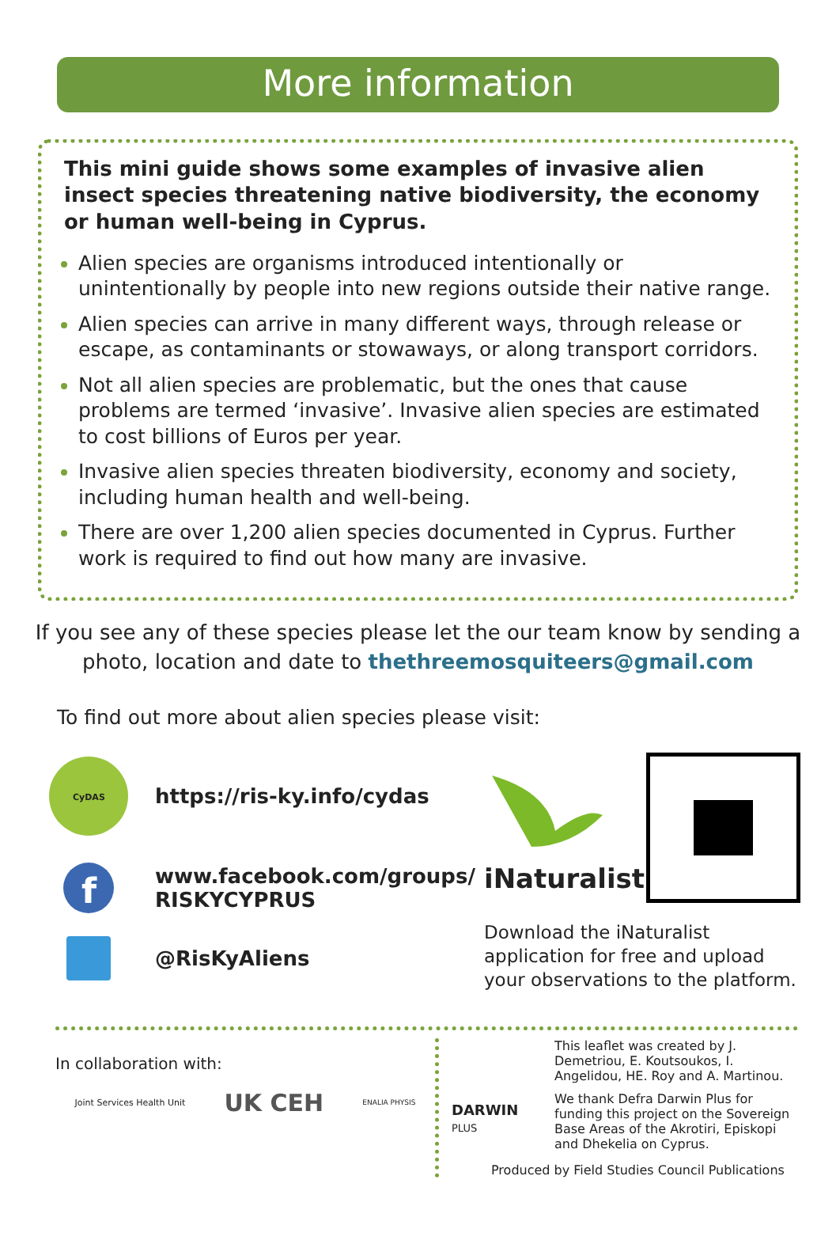More information
This mini guide shows some examples of invasive alien insect species threatening native biodiversity, the economy or human well-being in Cyprus.
Alien species are organisms introduced intentionally or unintentionally by people into new regions outside their native range.
Alien species can arrive in many different ways, through release or escape, as contaminants or stowaways, or along transport corridors.
Not all alien species are problematic, but the ones that cause problems are termed ‘invasive’. Invasive alien species are estimated to cost billions of Euros per year.
Invasive alien species threaten biodiversity, economy and society, including human health and well-being.
There are over 1,200 alien species documented in Cyprus. Further work is required to find out how many are invasive.
If you see any of these species please let the our team know by sending a photo, location and date to thethreemosquiteers@gmail.com
To find out more about alien species please visit:
CyDAS
https://ris-ky.info/cydas
f
www.facebook.com/groups/
RISKYCYPRUS
@RisKyAliens
iNaturalist
Download the iNaturalist application for free and upload your observations to the platform.
In collaboration with:
Joint Services Health Unit
UK CEH
ENALIA PHYSIS
DARWIN
PLUS
This leaflet was created by J. Demetriou, E. Koutsoukos, I. Angelidou, HE. Roy and A. Martinou.
We thank Defra Darwin Plus for funding this project on the Sovereign Base Areas of the Akrotiri, Episkopi and Dhekelia on Cyprus.
Produced by Field Studies Council Publications